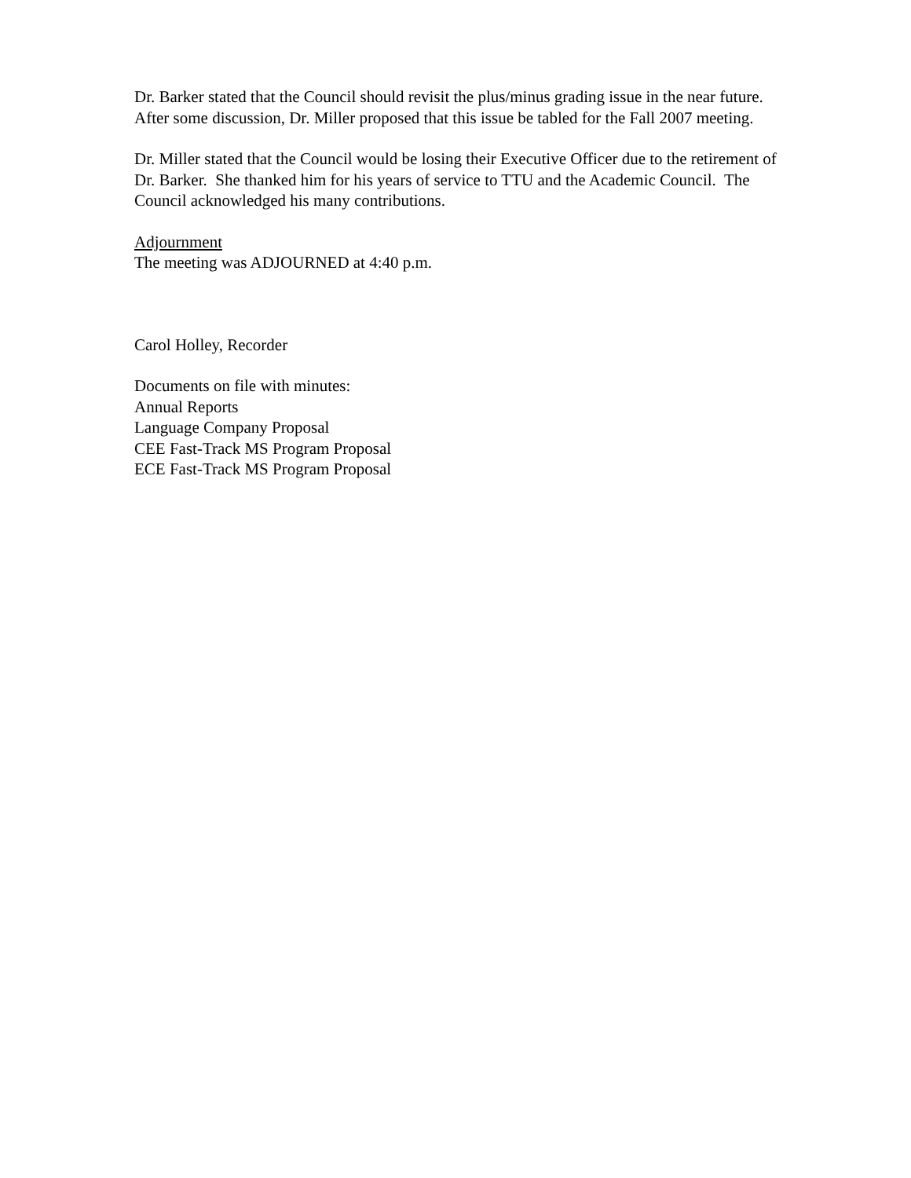Dr. Barker stated that the Council should revisit the plus/minus grading issue in the near future. After some discussion, Dr. Miller proposed that this issue be tabled for the Fall 2007 meeting.
Dr. Miller stated that the Council would be losing their Executive Officer due to the retirement of Dr. Barker. She thanked him for his years of service to TTU and the Academic Council. The Council acknowledged his many contributions.
Adjournment
The meeting was ADJOURNED at 4:40 p.m.
Carol Holley, Recorder
Documents on file with minutes:
Annual Reports
Language Company Proposal
CEE Fast-Track MS Program Proposal
ECE Fast-Track MS Program Proposal